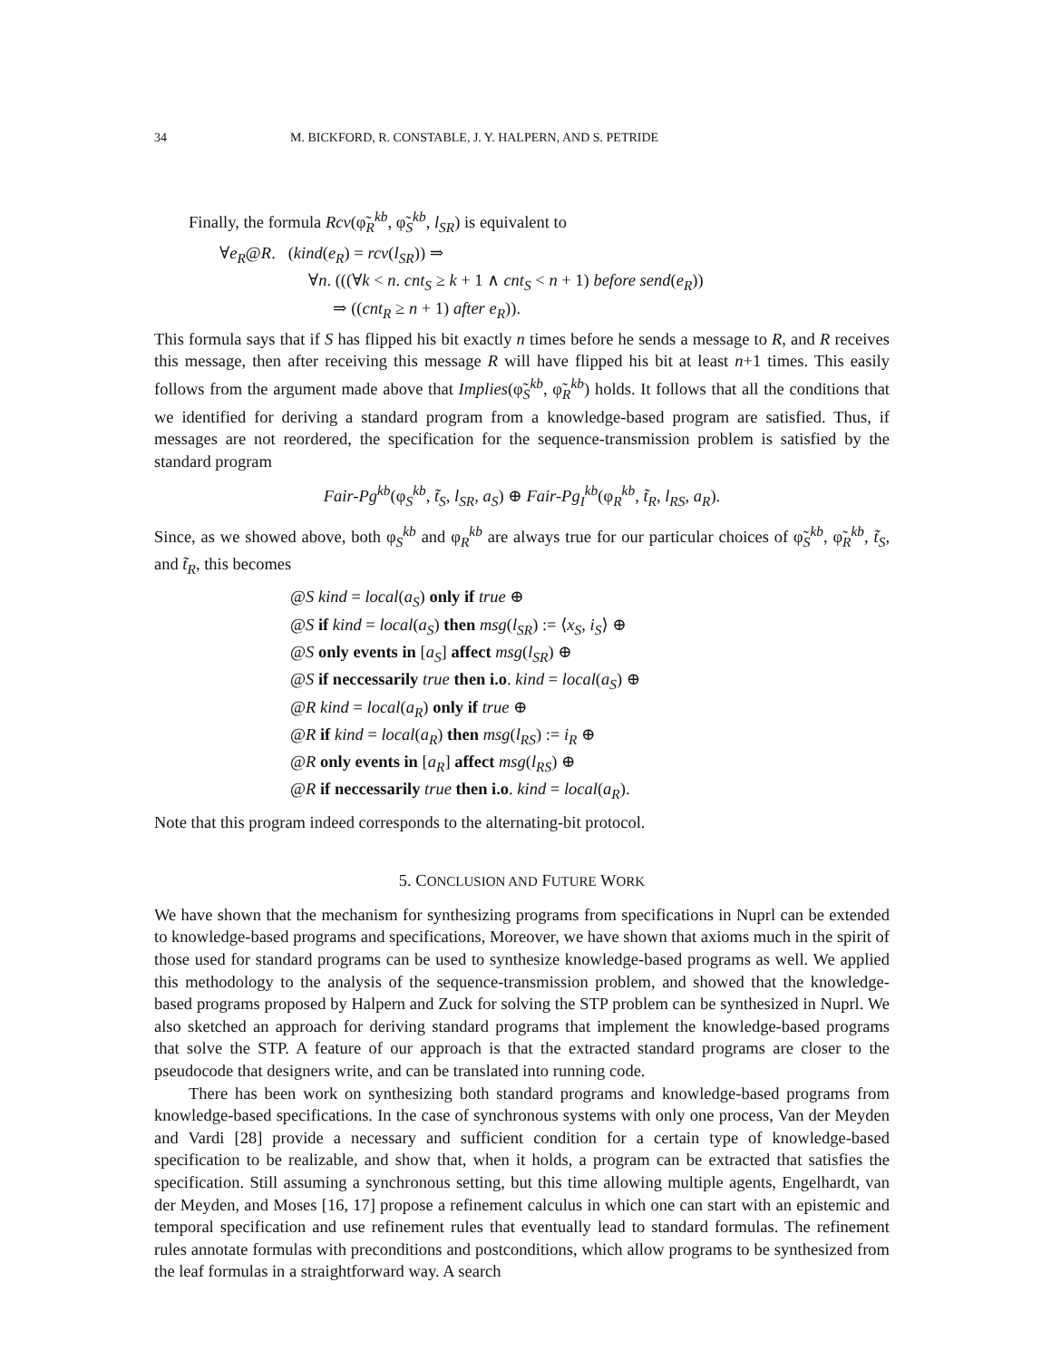34 M. BICKFORD, R. CONSTABLE, J. Y. HALPERN, AND S. PETRIDE
Finally, the formula Rcv(φ̃<sub>R</sub><sup>kb</sup>, φ̃<sub>S</sub><sup>kb</sup>, l<sub>SR</sub>) is equivalent to
∀e<sub>R</sub>@R. (kind(e<sub>R</sub>) = rcv(l<sub>SR</sub>)) ⇒
∀n. (((∀k < n. cnt<sub>S</sub> ≥ k + 1 ∧ cnt<sub>S</sub> < n + 1) before send(e<sub>R</sub>))
⇒ ((cnt<sub>R</sub> ≥ n + 1) after e<sub>R</sub>)).
This formula says that if S has flipped his bit exactly n times before he sends a message to R, and R receives this message, then after receiving this message R will have flipped his bit at least n+1 times. This easily follows from the argument made above that Implies(φ̃<sub>S</sub><sup>kb</sup>, φ̃<sub>R</sub><sup>kb</sup>) holds. It follows that all the conditions that we identified for deriving a standard program from a knowledge-based program are satisfied. Thus, if messages are not reordered, the specification for the sequence-transmission problem is satisfied by the standard program
Fair-Pg<sup>kb</sup>(φ<sub>S</sub><sup>kb</sup>, t̃<sub>S</sub>, l<sub>SR</sub>, a<sub>S</sub>) ⊕ Fair-Pg<sub>I</sub><sup>kb</sup>(φ<sub>R</sub><sup>kb</sup>, t̃<sub>R</sub>, l<sub>RS</sub>, a<sub>R</sub>).
Since, as we showed above, both φ<sub>S</sub><sup>kb</sup> and φ<sub>R</sub><sup>kb</sup> are always true for our particular choices of φ̃<sub>S</sub><sup>kb</sup>, φ̃<sub>R</sub><sup>kb</sup>, t̃<sub>S</sub>, and t̃<sub>R</sub>, this becomes
@S kind = local(a<sub>S</sub>) only if true ⊕
@S if kind = local(a<sub>S</sub>) then msg(l<sub>SR</sub>) := ⟨x<sub>S</sub>, i<sub>S</sub>⟩ ⊕
@S only events in [a<sub>S</sub>] affect msg(l<sub>SR</sub>) ⊕
@S if neccessarily true then i.o. kind = local(a<sub>S</sub>) ⊕
@R kind = local(a<sub>R</sub>) only if true ⊕
@R if kind = local(a<sub>R</sub>) then msg(l<sub>RS</sub>) := i<sub>R</sub> ⊕
@R only events in [a<sub>R</sub>] affect msg(l<sub>RS</sub>) ⊕
@R if neccessarily true then i.o. kind = local(a<sub>R</sub>).
Note that this program indeed corresponds to the alternating-bit protocol.
5. CONCLUSION AND FUTURE WORK
We have shown that the mechanism for synthesizing programs from specifications in Nuprl can be extended to knowledge-based programs and specifications, Moreover, we have shown that axioms much in the spirit of those used for standard programs can be used to synthesize knowledge-based programs as well. We applied this methodology to the analysis of the sequence-transmission problem, and showed that the knowledge-based programs proposed by Halpern and Zuck for solving the STP problem can be synthesized in Nuprl. We also sketched an approach for deriving standard programs that implement the knowledge-based programs that solve the STP. A feature of our approach is that the extracted standard programs are closer to the pseudocode that designers write, and can be translated into running code.
There has been work on synthesizing both standard programs and knowledge-based programs from knowledge-based specifications. In the case of synchronous systems with only one process, Van der Meyden and Vardi [28] provide a necessary and sufficient condition for a certain type of knowledge-based specification to be realizable, and show that, when it holds, a program can be extracted that satisfies the specification. Still assuming a synchronous setting, but this time allowing multiple agents, Engelhardt, van der Meyden, and Moses [16, 17] propose a refinement calculus in which one can start with an epistemic and temporal specification and use refinement rules that eventually lead to standard formulas. The refinement rules annotate formulas with preconditions and postconditions, which allow programs to be synthesized from the leaf formulas in a straightforward way. A search